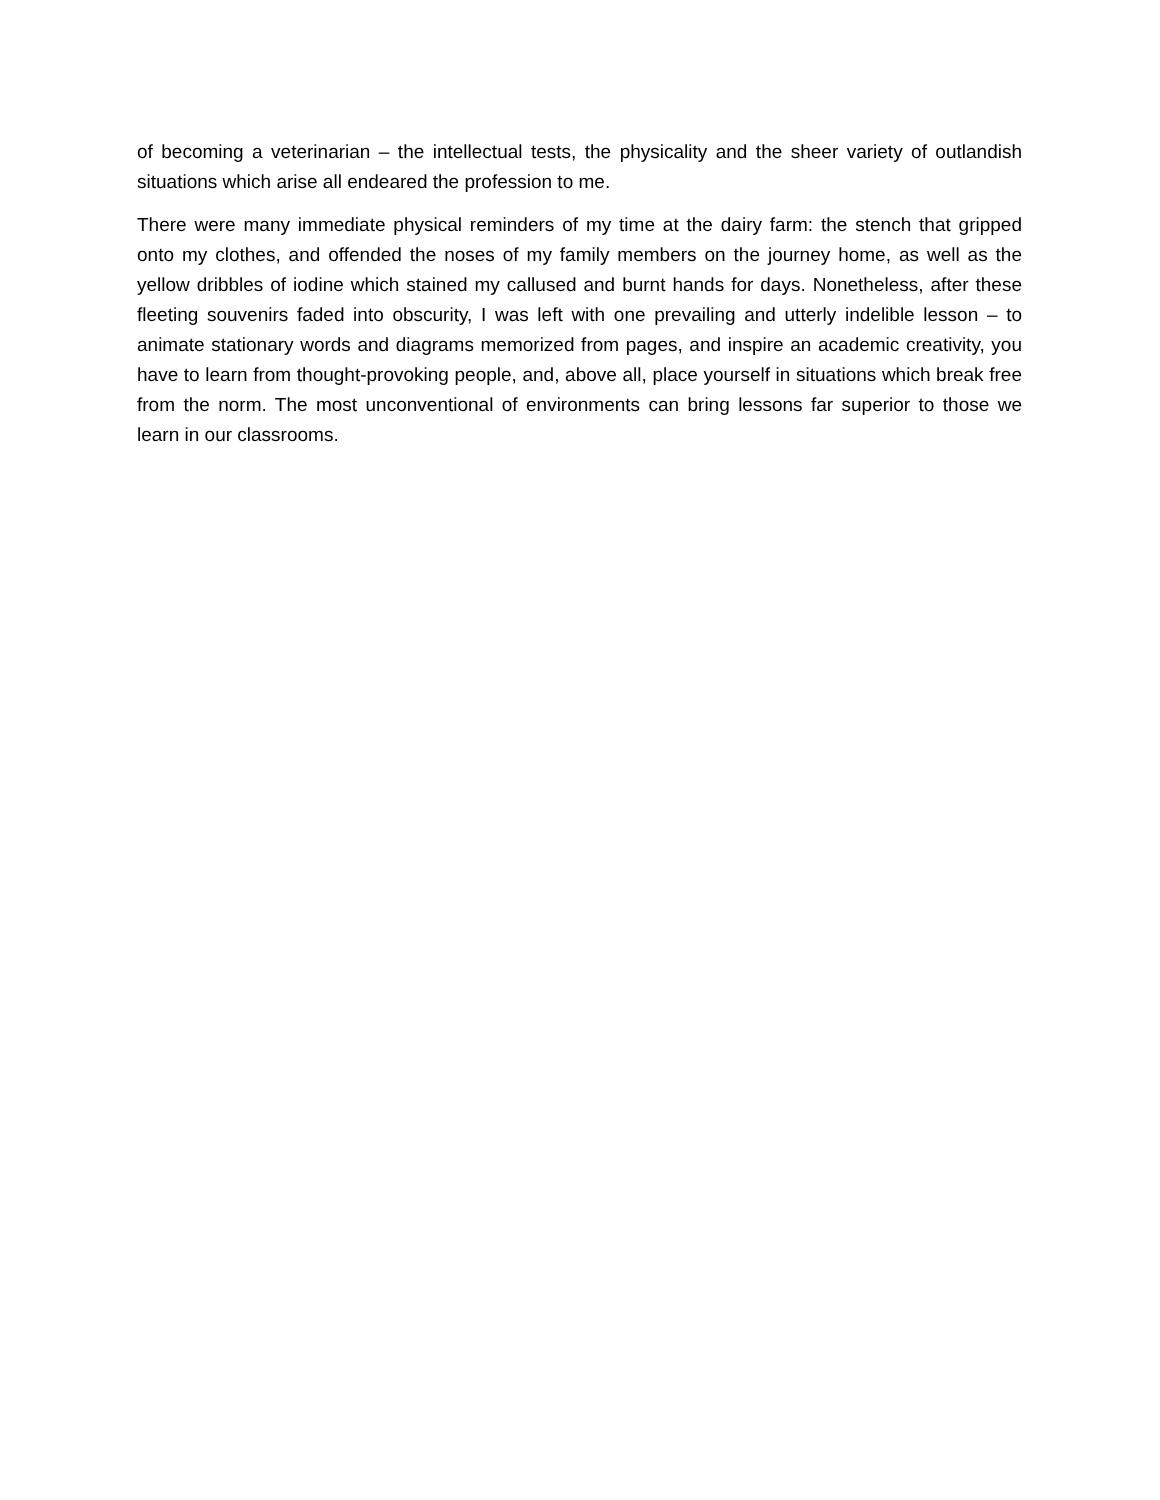of becoming a veterinarian – the intellectual tests, the physicality and the sheer variety of outlandish situations which arise all endeared the profession to me.
There were many immediate physical reminders of my time at the dairy farm: the stench that gripped onto my clothes, and offended the noses of my family members on the journey home, as well as the yellow dribbles of iodine which stained my callused and burnt hands for days. Nonetheless, after these fleeting souvenirs faded into obscurity, I was left with one prevailing and utterly indelible lesson – to animate stationary words and diagrams memorized from pages, and inspire an academic creativity, you have to learn from thought-provoking people, and, above all, place yourself in situations which break free from the norm. The most unconventional of environments can bring lessons far superior to those we learn in our classrooms.